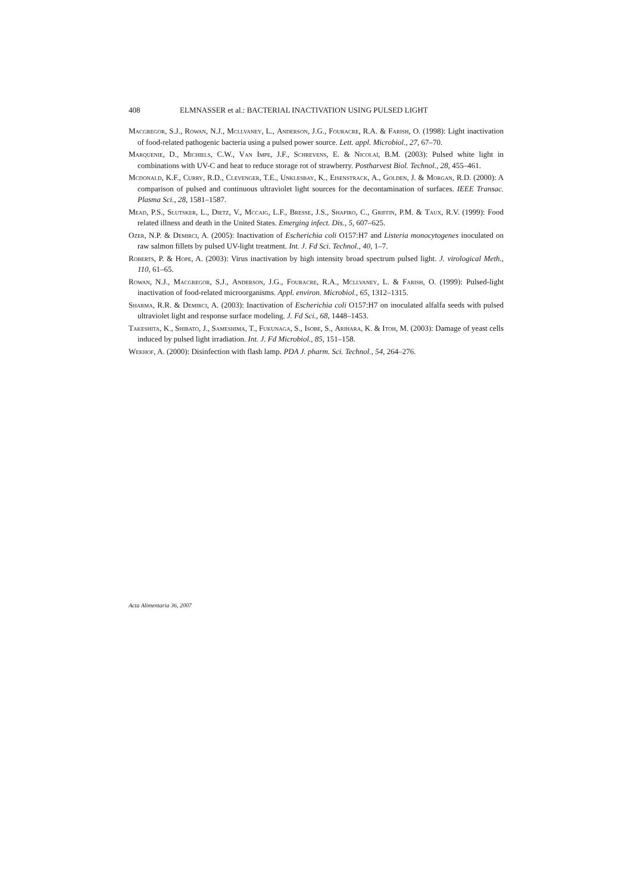408 ELMNASSER et al.: BACTERIAL INACTIVATION USING PULSED LIGHT
Macgregor, S.J., Rowan, N.J., Mcllvaney, L., Anderson, J.G., Fouracre, R.A. & Farish, O. (1998): Light inactivation of food-related pathogenic bacteria using a pulsed power source. Lett. appl. Microbiol., 27, 67–70.
Marquenie, D., Michiels, C.W., Van Impe, J.F., Schrevens, E. & Nicolaï, B.M. (2003): Pulsed white light in combinations with UV-C and heat to reduce storage rot of strawberry. Postharvest Biol. Technol., 28, 455–461.
Mcdonald, K.F., Curry, R.D., Clevenger, T.E., Unklesbay, K., Eisenstrack, A., Golden, J. & Morgan, R.D. (2000): A comparison of pulsed and continuous ultraviolet light sources for the decontamination of surfaces. IEEE Transac. Plasma Sci., 28, 1581–1587.
Mead, P.S., Slutsker, L., Dietz, V., Mccaig, L.F., Bresse, J.S., Shapiro, C., Griffin, P.M. & Taux, R.V. (1999): Food related illness and death in the United States. Emerging infect. Dis., 5, 607–625.
Ozer, N.P. & Demirci, A. (2005): Inactivation of Escherichia coli O157:H7 and Listeria monocytogenes inoculated on raw salmon fillets by pulsed UV-light treatment. Int. J. Fd Sci. Technol., 40, 1–7.
Roberts, P. & Hope, A. (2003): Virus inactivation by high intensity broad spectrum pulsed light. J. virological Meth., 110, 61–65.
Rowan, N.J., Macgregor, S.J., Anderson, J.G., Fouracre, R.A., Mcllvaney, L. & Farish, O. (1999): Pulsed-light inactivation of food-related microorganisms. Appl. environ. Microbiol., 65, 1312–1315.
Sharma, R.R. & Demirci, A. (2003): Inactivation of Escherichia coli O157:H7 on inoculated alfalfa seeds with pulsed ultraviolet light and response surface modeling. J. Fd Sci., 68, 1448–1453.
Takeshita, K., Shibato, J., Sameshima, T., Fukunaga, S., Isobe, S., Arihara, K. & Itoh, M. (2003): Damage of yeast cells induced by pulsed light irradiation. Int. J. Fd Microbiol., 85, 151–158.
Wekhof, A. (2000): Disinfection with flash lamp. PDA J. pharm. Sci. Technol., 54, 264–276.
Acta Alimentaria 36, 2007